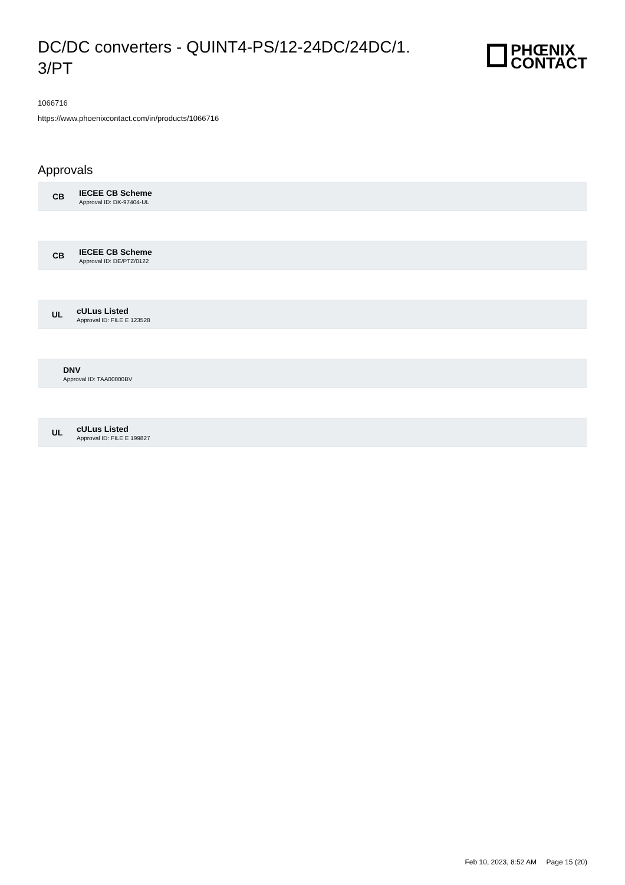DC/DC converters - QUINT4-PS/12-24DC/24DC/1. 3/PT
PHŒNIX
CONTACT
1066716
https://www.phoenixcontact.com/in/products/1066716
Approvals
CB
IECEE CB Scheme
Approval ID: DK-97404-UL
CB
IECEE CB Scheme
Approval ID: DE/PTZ/0122
UL
cULus Listed
Approval ID: FILE E 123528
DNV
Approval ID: TAA00000BV
UL
cULus Listed
Approval ID: FILE E 199827
Feb 10, 2023, 8:52 AM Page 15 (20)